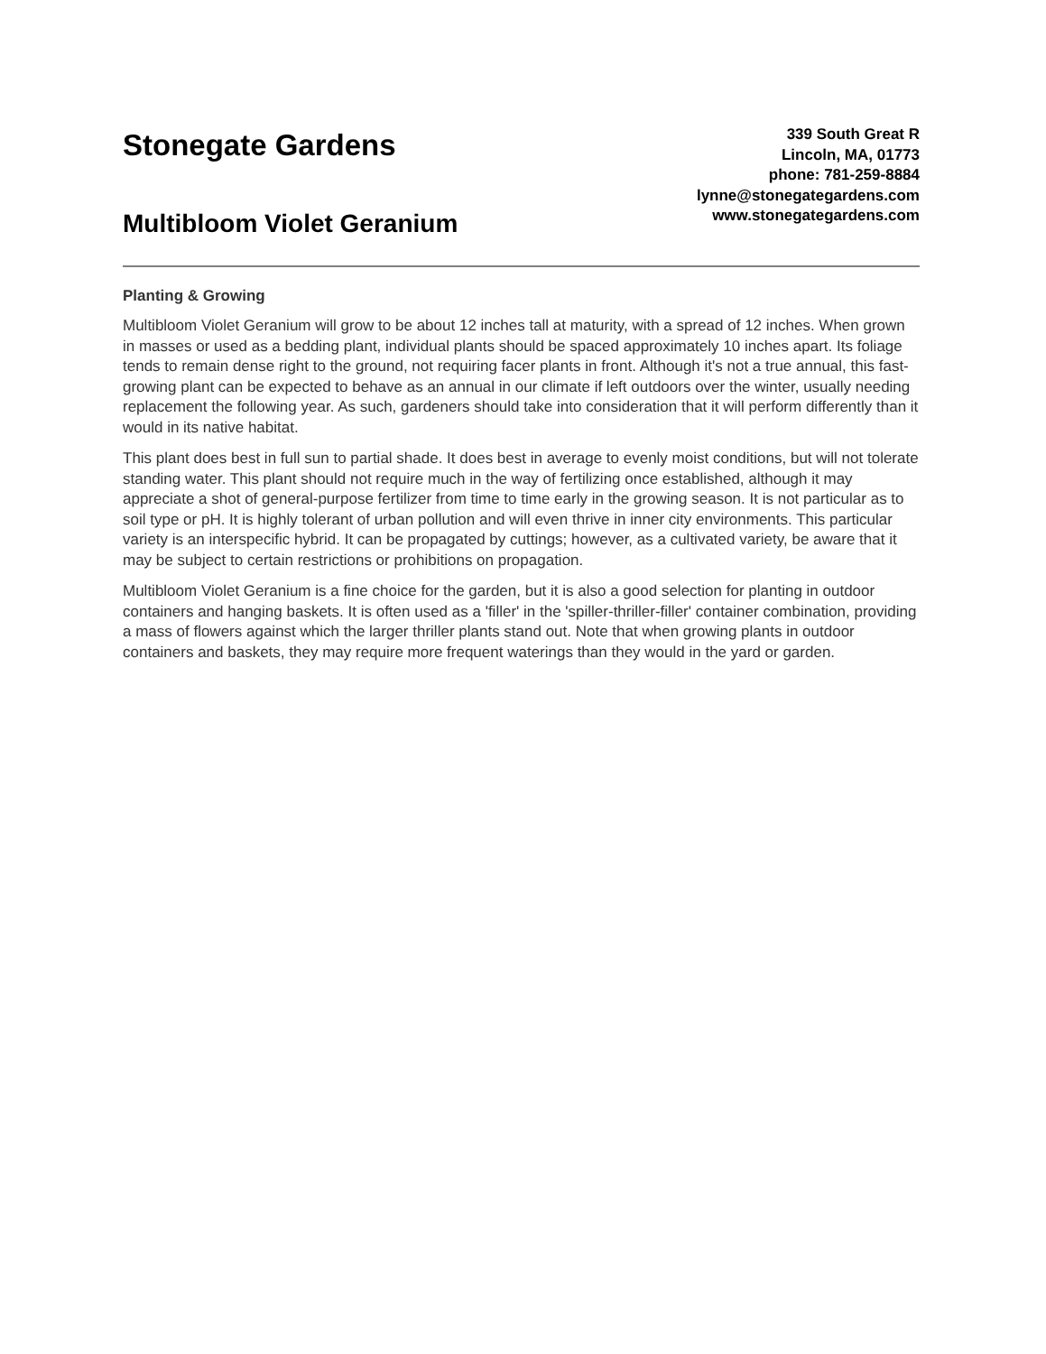Stonegate Gardens
Multibloom Violet Geranium
339 South Great R
Lincoln, MA, 01773
phone: 781-259-8884
lynne@stonegategardens.com
www.stonegategardens.com
Planting & Growing
Multibloom Violet Geranium will grow to be about 12 inches tall at maturity, with a spread of 12 inches. When grown in masses or used as a bedding plant, individual plants should be spaced approximately 10 inches apart. Its foliage tends to remain dense right to the ground, not requiring facer plants in front. Although it's not a true annual, this fast-growing plant can be expected to behave as an annual in our climate if left outdoors over the winter, usually needing replacement the following year. As such, gardeners should take into consideration that it will perform differently than it would in its native habitat.
This plant does best in full sun to partial shade. It does best in average to evenly moist conditions, but will not tolerate standing water. This plant should not require much in the way of fertilizing once established, although it may appreciate a shot of general-purpose fertilizer from time to time early in the growing season. It is not particular as to soil type or pH. It is highly tolerant of urban pollution and will even thrive in inner city environments. This particular variety is an interspecific hybrid. It can be propagated by cuttings; however, as a cultivated variety, be aware that it may be subject to certain restrictions or prohibitions on propagation.
Multibloom Violet Geranium is a fine choice for the garden, but it is also a good selection for planting in outdoor containers and hanging baskets. It is often used as a 'filler' in the 'spiller-thriller-filler' container combination, providing a mass of flowers against which the larger thriller plants stand out. Note that when growing plants in outdoor containers and baskets, they may require more frequent waterings than they would in the yard or garden.